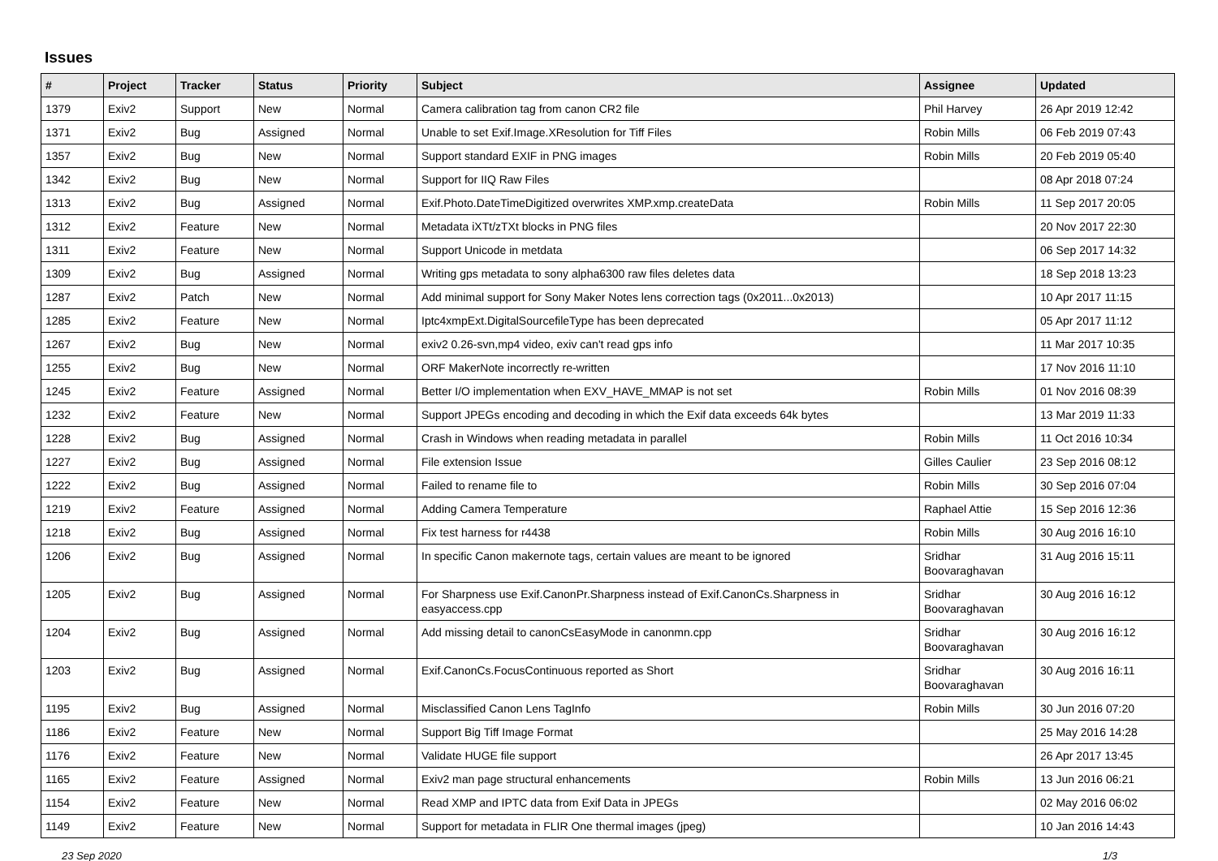Issues
| # | Project | Tracker | Status | Priority | Subject | Assignee | Updated |
| --- | --- | --- | --- | --- | --- | --- | --- |
| 1379 | Exiv2 | Support | New | Normal | Camera calibration tag from canon CR2 file | Phil Harvey | 26 Apr 2019 12:42 |
| 1371 | Exiv2 | Bug | Assigned | Normal | Unable to set Exif.Image.XResolution for Tiff Files | Robin Mills | 06 Feb 2019 07:43 |
| 1357 | Exiv2 | Bug | New | Normal | Support standard EXIF in PNG images | Robin Mills | 20 Feb 2019 05:40 |
| 1342 | Exiv2 | Bug | New | Normal | Support for IIQ Raw Files | | 08 Apr 2018 07:24 |
| 1313 | Exiv2 | Bug | Assigned | Normal | Exif.Photo.DateTimeDigitized overwrites XMP.xmp.createData | Robin Mills | 11 Sep 2017 20:05 |
| 1312 | Exiv2 | Feature | New | Normal | Metadata iXTt/zTXt blocks in PNG files | | 20 Nov 2017 22:30 |
| 1311 | Exiv2 | Feature | New | Normal | Support Unicode in metdata | | 06 Sep 2017 14:32 |
| 1309 | Exiv2 | Bug | Assigned | Normal | Writing gps metadata to sony alpha6300 raw files deletes data | | 18 Sep 2018 13:23 |
| 1287 | Exiv2 | Patch | New | Normal | Add minimal support for Sony Maker Notes lens correction tags (0x2011...0x2013) | | 10 Apr 2017 11:15 |
| 1285 | Exiv2 | Feature | New | Normal | Iptc4xmpExt.DigitalSourcefileType has been deprecated | | 05 Apr 2017 11:12 |
| 1267 | Exiv2 | Bug | New | Normal | exiv2 0.26-svn,mp4 video, exiv can't read gps info | | 11 Mar 2017 10:35 |
| 1255 | Exiv2 | Bug | New | Normal | ORF MakerNote incorrectly re-written | | 17 Nov 2016 11:10 |
| 1245 | Exiv2 | Feature | Assigned | Normal | Better I/O implementation when EXV_HAVE_MMAP is not set | Robin Mills | 01 Nov 2016 08:39 |
| 1232 | Exiv2 | Feature | New | Normal | Support JPEGs encoding and decoding in which the Exif data exceeds 64k bytes | | 13 Mar 2019 11:33 |
| 1228 | Exiv2 | Bug | Assigned | Normal | Crash in Windows when reading metadata in parallel | Robin Mills | 11 Oct 2016 10:34 |
| 1227 | Exiv2 | Bug | Assigned | Normal | File extension Issue | Gilles Caulier | 23 Sep 2016 08:12 |
| 1222 | Exiv2 | Bug | Assigned | Normal | Failed to rename file to | Robin Mills | 30 Sep 2016 07:04 |
| 1219 | Exiv2 | Feature | Assigned | Normal | Adding Camera Temperature | Raphael Attie | 15 Sep 2016 12:36 |
| 1218 | Exiv2 | Bug | Assigned | Normal | Fix test harness for r4438 | Robin Mills | 30 Aug 2016 16:10 |
| 1206 | Exiv2 | Bug | Assigned | Normal | In specific Canon makernote tags, certain values are meant to be ignored | Sridhar Boovaraghavan | 31 Aug 2016 15:11 |
| 1205 | Exiv2 | Bug | Assigned | Normal | For Sharpness use Exif.CanonPr.Sharpness instead of Exif.CanonCs.Sharpness in easyaccess.cpp | Sridhar Boovaraghavan | 30 Aug 2016 16:12 |
| 1204 | Exiv2 | Bug | Assigned | Normal | Add missing detail to canonCsEasyMode in canonmn.cpp | Sridhar Boovaraghavan | 30 Aug 2016 16:12 |
| 1203 | Exiv2 | Bug | Assigned | Normal | Exif.CanonCs.FocusContinuous reported as Short | Sridhar Boovaraghavan | 30 Aug 2016 16:11 |
| 1195 | Exiv2 | Bug | Assigned | Normal | Misclassified Canon Lens TagInfo | Robin Mills | 30 Jun 2016 07:20 |
| 1186 | Exiv2 | Feature | New | Normal | Support Big Tiff Image Format | | 25 May 2016 14:28 |
| 1176 | Exiv2 | Feature | New | Normal | Validate HUGE file support | | 26 Apr 2017 13:45 |
| 1165 | Exiv2 | Feature | Assigned | Normal | Exiv2 man page structural enhancements | Robin Mills | 13 Jun 2016 06:21 |
| 1154 | Exiv2 | Feature | New | Normal | Read XMP and IPTC data from Exif Data in JPEGs | | 02 May 2016 06:02 |
| 1149 | Exiv2 | Feature | New | Normal | Support for metadata in FLIR One thermal images (jpeg) | | 10 Jan 2016 14:43 |
23 Sep 2020 1/3